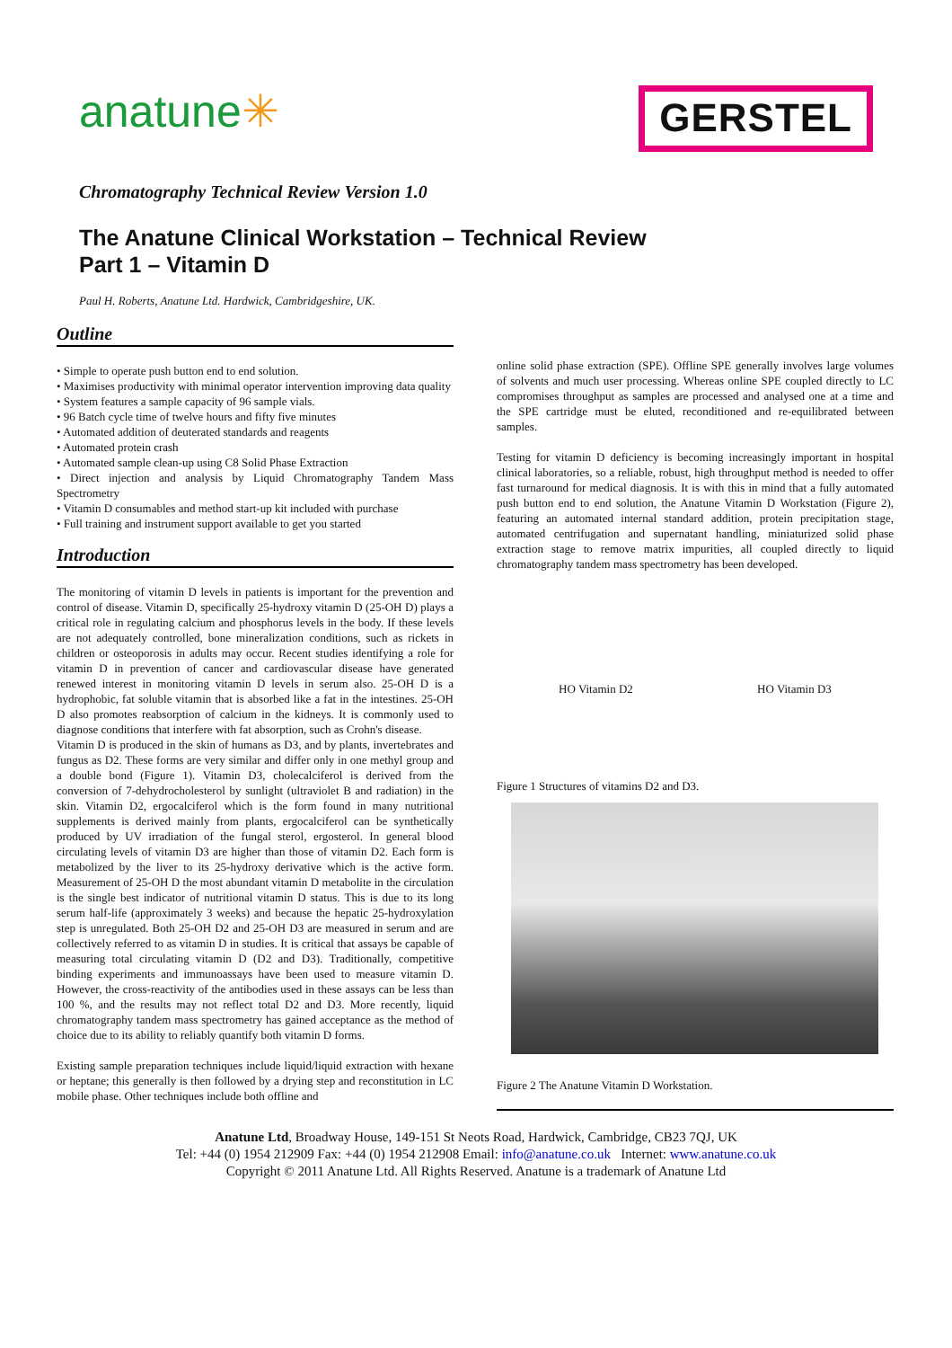anatune✳
GERSTEL
Chromatography Technical Review Version 1.0
The Anatune Clinical Workstation – Technical Review
Part 1 – Vitamin D
Paul H. Roberts, Anatune Ltd. Hardwick, Cambridgeshire, UK.
Outline
• Simple to operate push button end to end solution.
• Maximises productivity with minimal operator intervention improving data quality
• System features a sample capacity of 96 sample vials.
• 96 Batch cycle time of twelve hours and fifty five minutes
• Automated addition of deuterated standards and reagents
• Automated protein crash
• Automated sample clean-up using C8 Solid Phase Extraction
• Direct injection and analysis by Liquid Chromatography Tandem Mass Spectrometry
• Vitamin D consumables and method start-up kit included with purchase
• Full training and instrument support available to get you started
Introduction
The monitoring of vitamin D levels in patients is important for the prevention and control of disease. Vitamin D, specifically 25-hydroxy vitamin D (25-OH D) plays a critical role in regulating calcium and phosphorus levels in the body. If these levels are not adequately controlled, bone mineralization conditions, such as rickets in children or osteoporosis in adults may occur. Recent studies identifying a role for vitamin D in prevention of cancer and cardiovascular disease have generated renewed interest in monitoring vitamin D levels in serum also. 25-OH D is a hydrophobic, fat soluble vitamin that is absorbed like a fat in the intestines. 25-OH D also promotes reabsorption of calcium in the kidneys. It is commonly used to diagnose conditions that interfere with fat absorption, such as Crohn's disease.
Vitamin D is produced in the skin of humans as D3, and by plants, invertebrates and fungus as D2. These forms are very similar and differ only in one methyl group and a double bond (Figure 1). Vitamin D3, cholecalciferol is derived from the conversion of 7-dehydrocholesterol by sunlight (ultraviolet B and radiation) in the skin. Vitamin D2, ergocalciferol which is the form found in many nutritional supplements is derived mainly from plants, ergocalciferol can be synthetically produced by UV irradiation of the fungal sterol, ergosterol. In general blood circulating levels of vitamin D3 are higher than those of vitamin D2. Each form is metabolized by the liver to its 25-hydroxy derivative which is the active form. Measurement of 25-OH D the most abundant vitamin D metabolite in the circulation is the single best indicator of nutritional vitamin D status. This is due to its long serum half-life (approximately 3 weeks) and because the hepatic 25-hydroxylation step is unregulated. Both 25-OH D2 and 25-OH D3 are measured in serum and are collectively referred to as vitamin D in studies. It is critical that assays be capable of measuring total circulating vitamin D (D2 and D3). Traditionally, competitive binding experiments and immunoassays have been used to measure vitamin D. However, the cross-reactivity of the antibodies used in these assays can be less than 100 %, and the results may not reflect total D2 and D3. More recently, liquid chromatography tandem mass spectrometry has gained acceptance as the method of choice due to its ability to reliably quantify both vitamin D forms.
Existing sample preparation techniques include liquid/liquid extraction with hexane or heptane; this generally is then followed by a drying step and reconstitution in LC mobile phase. Other techniques include both offline and
online solid phase extraction (SPE). Offline SPE generally involves large volumes of solvents and much user processing. Whereas online SPE coupled directly to LC compromises throughput as samples are processed and analysed one at a time and the SPE cartridge must be eluted, reconditioned and re-equilibrated between samples.
Testing for vitamin D deficiency is becoming increasingly important in hospital clinical laboratories, so a reliable, robust, high throughput method is needed to offer fast turnaround for medical diagnosis. It is with this in mind that a fully automated push button end to end solution, the Anatune Vitamin D Workstation (Figure 2), featuring an automated internal standard addition, protein precipitation stage, automated centrifugation and supernatant handling, miniaturized solid phase extraction stage to remove matrix impurities, all coupled directly to liquid chromatography tandem mass spectrometry has been developed.
HO Vitamin D2 HO Vitamin D3
Figure 1 Structures of vitamins D2 and D3.
Figure 2 The Anatune Vitamin D Workstation.
Anatune Ltd, Broadway House, 149-151 St Neots Road, Hardwick, Cambridge, CB23 7QJ, UK
Tel: +44 (0) 1954 212909 Fax: +44 (0) 1954 212908 Email: info@anatune.co.uk Internet: www.anatune.co.uk
Copyright © 2011 Anatune Ltd. All Rights Reserved. Anatune is a trademark of Anatune Ltd